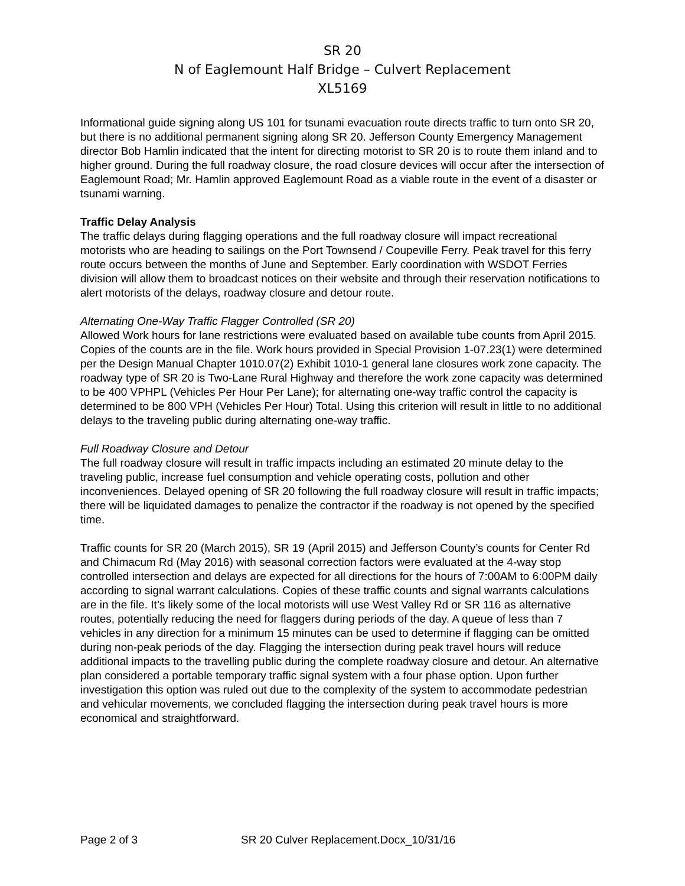SR 20
N of Eaglemount Half Bridge – Culvert Replacement
XL5169
Informational guide signing along US 101 for tsunami evacuation route directs traffic to turn onto SR 20, but there is no additional permanent signing along SR 20. Jefferson County Emergency Management director Bob Hamlin indicated that the intent for directing motorist to SR 20 is to route them inland and to higher ground. During the full roadway closure, the road closure devices will occur after the intersection of Eaglemount Road; Mr. Hamlin approved Eaglemount Road as a viable route in the event of a disaster or tsunami warning.
Traffic Delay Analysis
The traffic delays during flagging operations and the full roadway closure will impact recreational motorists who are heading to sailings on the Port Townsend / Coupeville Ferry. Peak travel for this ferry route occurs between the months of June and September. Early coordination with WSDOT Ferries division will allow them to broadcast notices on their website and through their reservation notifications to alert motorists of the delays, roadway closure and detour route.
Alternating One-Way Traffic Flagger Controlled (SR 20)
Allowed Work hours for lane restrictions were evaluated based on available tube counts from April 2015. Copies of the counts are in the file. Work hours provided in Special Provision 1-07.23(1) were determined per the Design Manual Chapter 1010.07(2) Exhibit 1010-1 general lane closures work zone capacity. The roadway type of SR 20 is Two-Lane Rural Highway and therefore the work zone capacity was determined to be 400 VPHPL (Vehicles Per Hour Per Lane); for alternating one-way traffic control the capacity is determined to be 800 VPH (Vehicles Per Hour) Total. Using this criterion will result in little to no additional delays to the traveling public during alternating one-way traffic.
Full Roadway Closure and Detour
The full roadway closure will result in traffic impacts including an estimated 20 minute delay to the traveling public, increase fuel consumption and vehicle operating costs, pollution and other inconveniences. Delayed opening of SR 20 following the full roadway closure will result in traffic impacts; there will be liquidated damages to penalize the contractor if the roadway is not opened by the specified time.
Traffic counts for SR 20 (March 2015), SR 19 (April 2015) and Jefferson County’s counts for Center Rd and Chimacum Rd (May 2016) with seasonal correction factors were evaluated at the 4-way stop controlled intersection and delays are expected for all directions for the hours of 7:00AM to 6:00PM daily according to signal warrant calculations. Copies of these traffic counts and signal warrants calculations are in the file. It’s likely some of the local motorists will use West Valley Rd or SR 116 as alternative routes, potentially reducing the need for flaggers during periods of the day. A queue of less than 7 vehicles in any direction for a minimum 15 minutes can be used to determine if flagging can be omitted during non-peak periods of the day. Flagging the intersection during peak travel hours will reduce additional impacts to the travelling public during the complete roadway closure and detour. An alternative plan considered a portable temporary traffic signal system with a four phase option. Upon further investigation this option was ruled out due to the complexity of the system to accommodate pedestrian and vehicular movements, we concluded flagging the intersection during peak travel hours is more economical and straightforward.
Page 2 of 3 SR 20 Culver Replacement.Docx_10/31/16